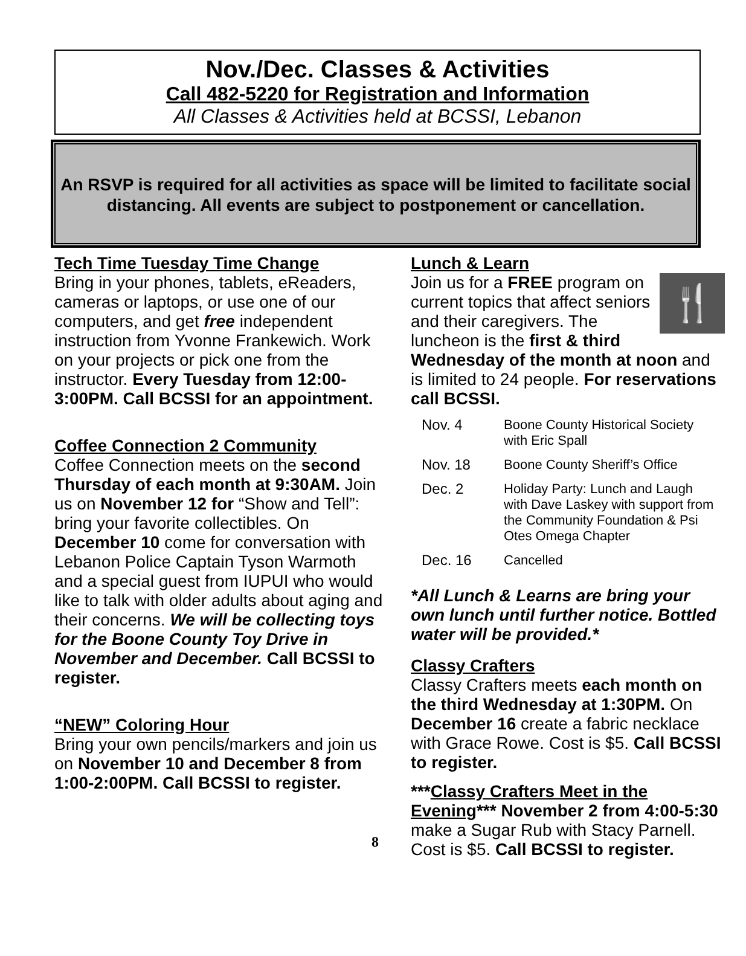Nov./Dec. Classes & Activities
Call 482-5220 for Registration and Information
All Classes & Activities held at BCSSI, Lebanon
An RSVP is required for all activities as space will be limited to facilitate social distancing. All events are subject to postponement or cancellation.
Tech Time Tuesday Time Change
Bring in your phones, tablets, eReaders, cameras or laptops, or use one of our computers, and get free independent instruction from Yvonne Frankewich. Work on your projects or pick one from the instructor. Every Tuesday from 12:00-3:00PM. Call BCSSI for an appointment.
Coffee Connection 2 Community
Coffee Connection meets on the second Thursday of each month at 9:30AM. Join us on November 12 for “Show and Tell”: bring your favorite collectibles. On December 10 come for conversation with Lebanon Police Captain Tyson Warmoth and a special guest from IUPUI who would like to talk with older adults about aging and their concerns. We will be collecting toys for the Boone County Toy Drive in November and December. Call BCSSI to register.
“NEW” Coloring Hour
Bring your own pencils/markers and join us on November 10 and December 8 from 1:00-2:00PM. Call BCSSI to register.
Lunch & Learn
🍴
Join us for a FREE program on current topics that affect seniors and their caregivers. The luncheon is the first & third Wednesday of the month at noon and is limited to 24 people. For reservations call BCSSI.
| Nov. 4 | Boone County Historical Society with Eric Spall |
| Nov. 18 | Boone County Sheriff’s Office |
| Dec. 2 | Holiday Party: Lunch and Laugh with Dave Laskey with support from the Community Foundation & Psi Otes Omega Chapter |
| Dec. 16 | Cancelled |
*All Lunch & Learns are bring your own lunch until further notice. Bottled water will be provided.*
Classy Crafters
Classy Crafters meets each month on the third Wednesday at 1:30PM. On December 16 create a fabric necklace with Grace Rowe. Cost is $5. Call BCSSI to register.
***Classy Crafters Meet in the Evening*** November 2 from 4:00-5:30 make a Sugar Rub with Stacy Parnell. Cost is $5. Call BCSSI to register.
8